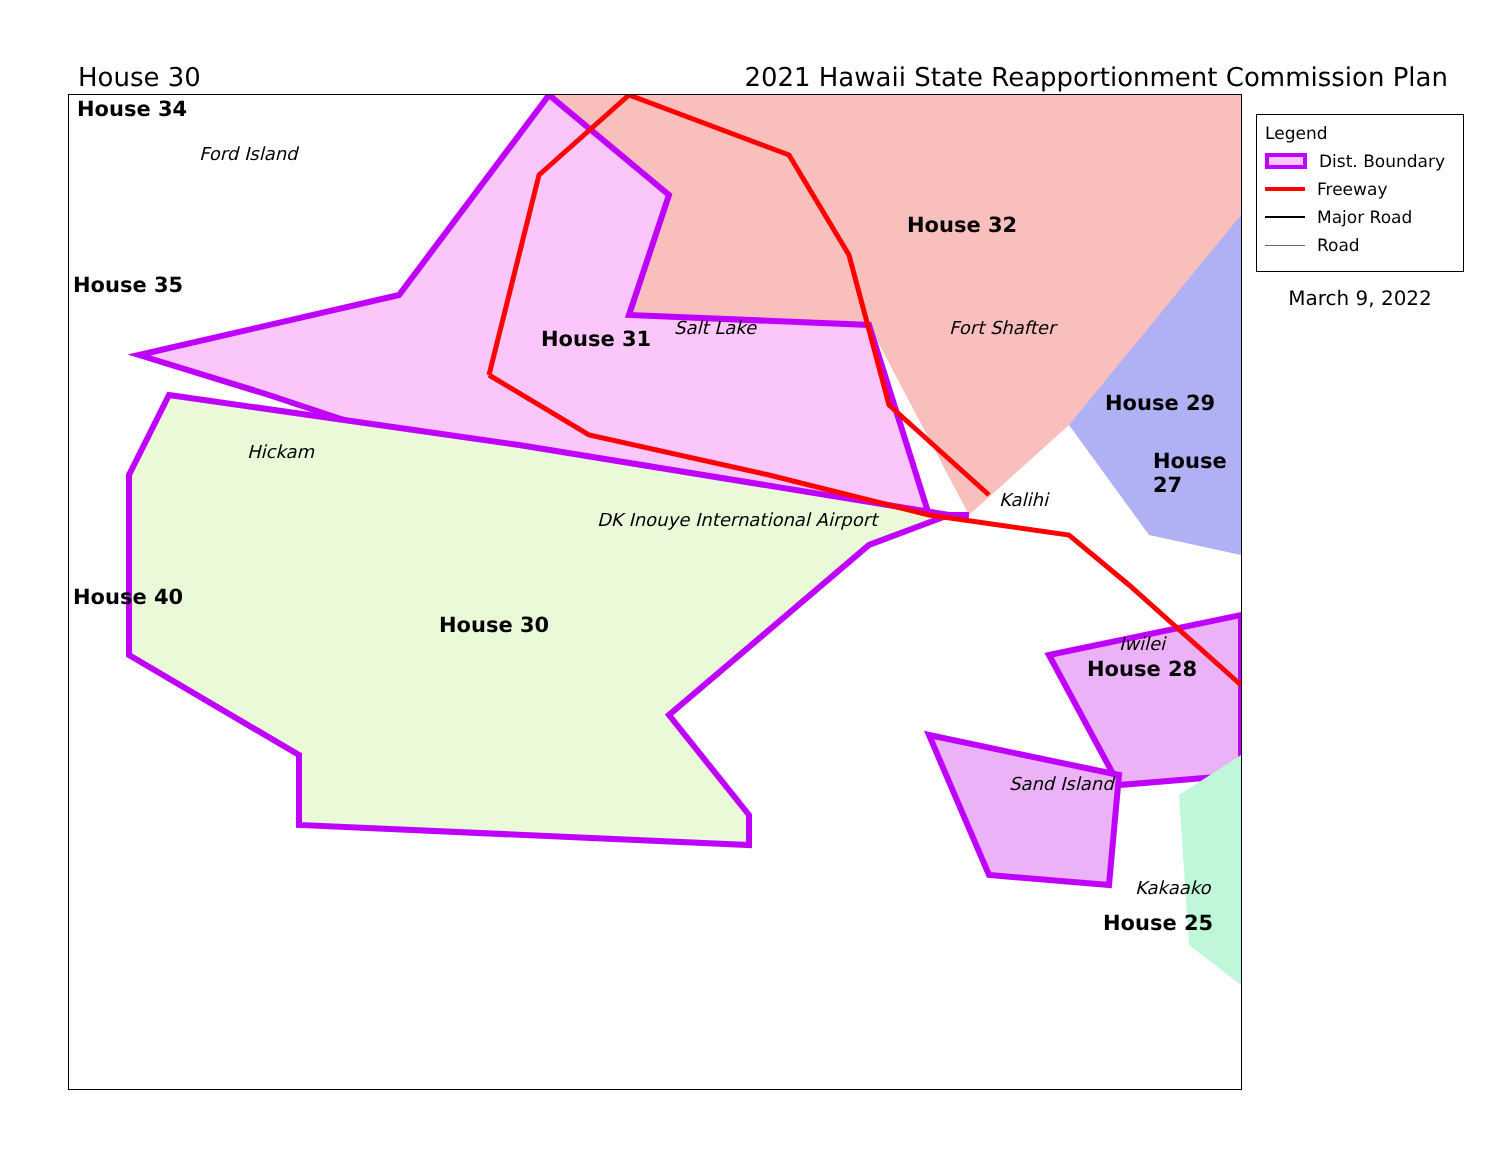House 30 2021 Hawaii State Reapportionment Commission Plan
House 34
Ford Island
House 35
House 32
House 31 Salt Lake Fort Shafter
House 29
House 27
Hickam
Kalihi
DK Inouye International Airport
House 40
House 30
Iwilei
House 28
Sand Island
Kakaako
House 25
Legend
Dist. Boundary
Freeway
Major Road
Road
March 9, 2022